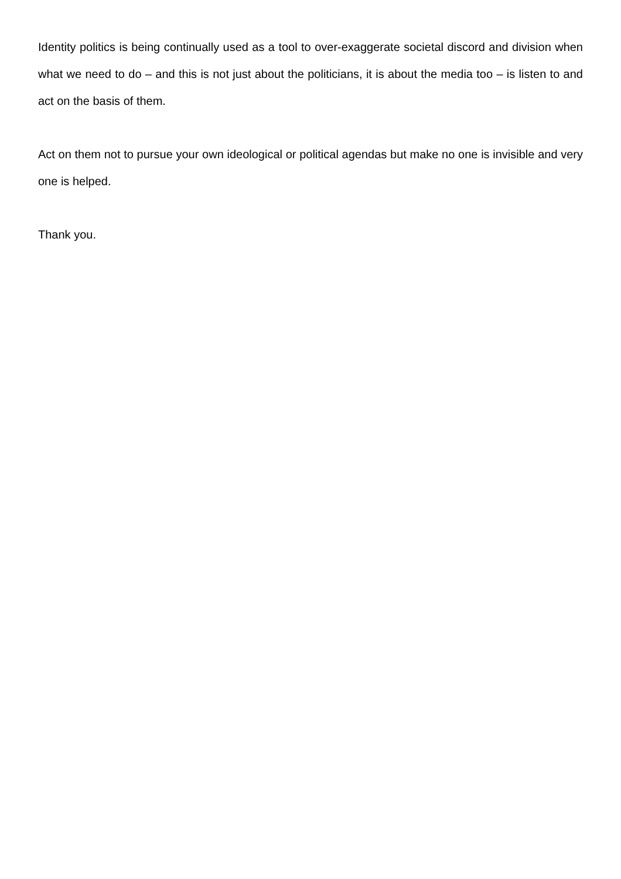Identity politics is being continually used as a tool to over-exaggerate societal discord and division when what we need to do – and this is not just about the politicians, it is about the media too – is listen to and act on the basis of them.
Act on them not to pursue your own ideological or political agendas but make no one is invisible and very one is helped.
Thank you.